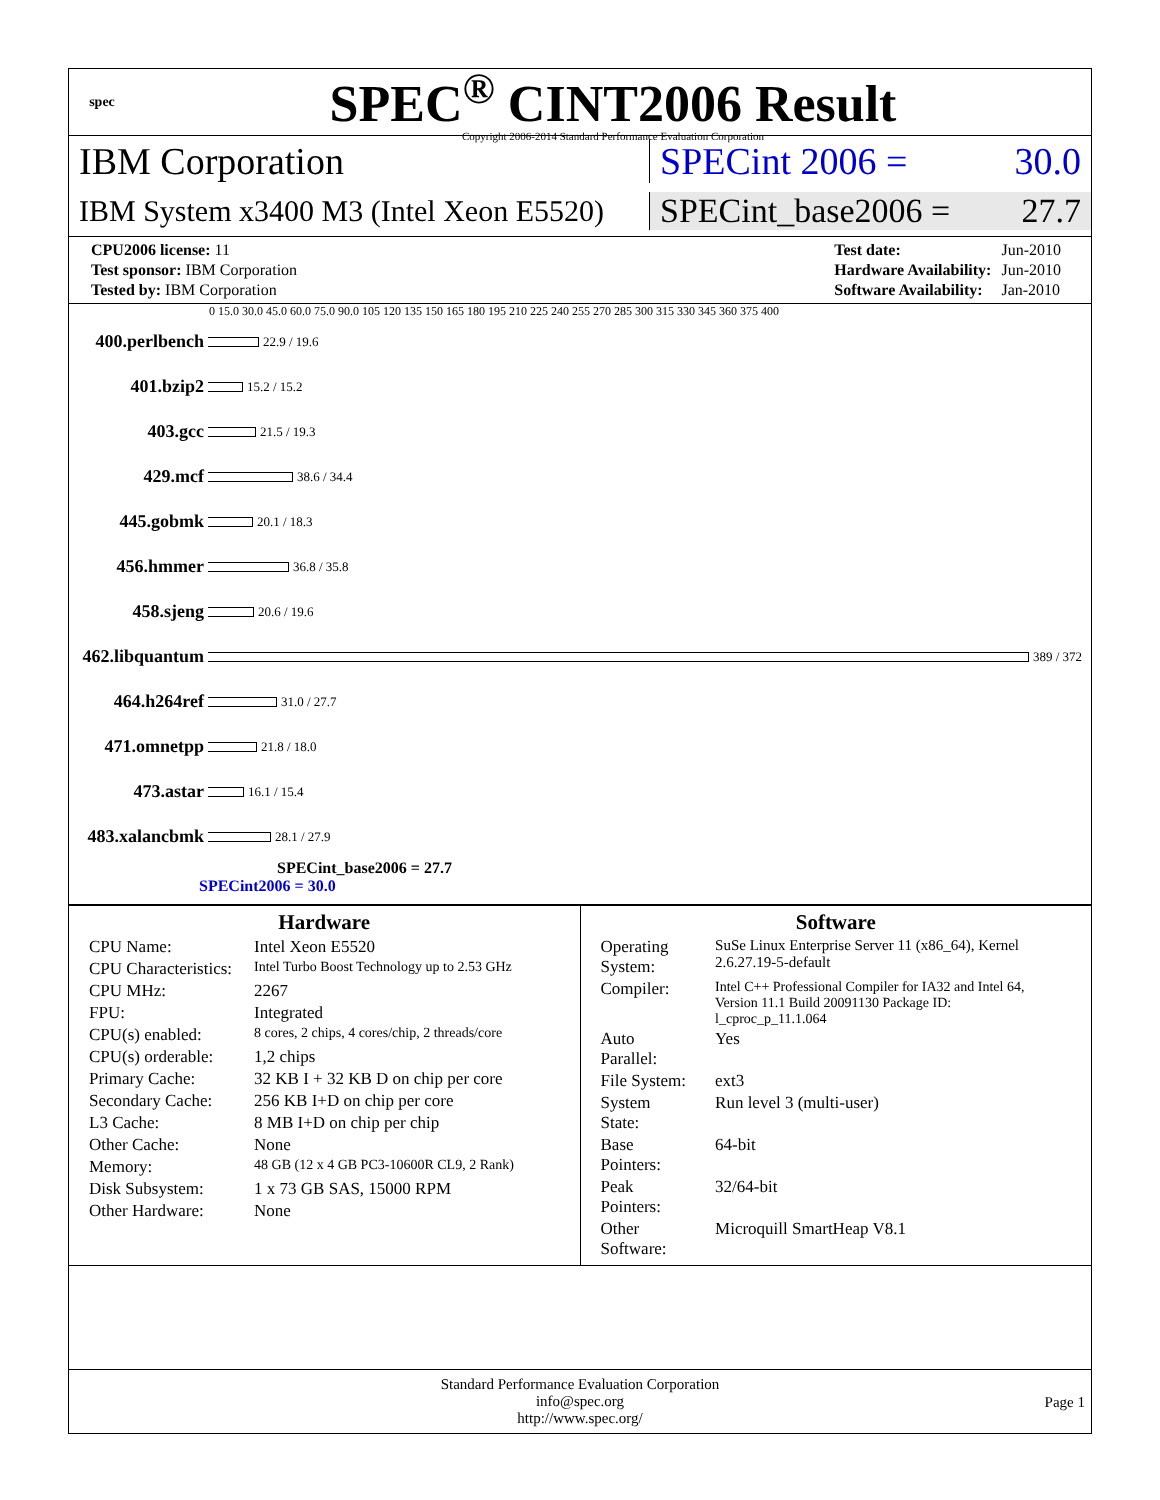spec
SPEC<sup>®</sup> CINT2006 Result
Copyright 2006-2014 Standard Performance Evaluation Corporation
IBM Corporation SPECint 2006 = 30.0
IBM System x3400 M3 (Intel Xeon E5520)
SPECint_base2006 = 27.7
| CPU2006 license: 11 |
| Test sponsor: IBM Corporation |
| Tested by: IBM Corporation |
| Test date: | Jun-2010 |
| Hardware Availability: | Jun-2010 |
| Software Availability: | Jan-2010 |
0 15.0 30.0 45.0 60.0 75.0 90.0 105 120 135 150 165 180 195 210 225 240 255 270 285 300 315 330 345 360 375 400
400.perlbench
22.9 / 19.6
401.bzip2
15.2 / 15.2
403.gcc
21.5 / 19.3
429.mcf
38.6 / 34.4
445.gobmk
20.1 / 18.3
456.hmmer
36.8 / 35.8
458.sjeng
20.6 / 19.6
462.libquantum
389 / 372
464.h264ref
31.0 / 27.7
471.omnetpp
21.8 / 18.0
473.astar
16.1 / 15.4
483.xalancbmk
28.1 / 27.9
SPECint_base2006 = 27.7
SPECint2006 = 30.0
Hardware
| CPU Name: | Intel Xeon E5520 |
| CPU Characteristics: | Intel Turbo Boost Technology up to 2.53 GHz |
| CPU MHz: | 2267 |
| FPU: | Integrated |
| CPU(s) enabled: | 8 cores, 2 chips, 4 cores/chip, 2 threads/core |
| CPU(s) orderable: | 1,2 chips |
| Primary Cache: | 32 KB I + 32 KB D on chip per core |
| Secondary Cache: | 256 KB I+D on chip per core |
| L3 Cache: | 8 MB I+D on chip per chip |
| Other Cache: | None |
| Memory: | 48 GB (12 x 4 GB PC3-10600R CL9, 2 Rank) |
| Disk Subsystem: | 1 x 73 GB SAS, 15000 RPM |
| Other Hardware: | None |
Software
| Operating System: | SuSe Linux Enterprise Server 11 (x86_64), Kernel 2.6.27.19-5-default |
| Compiler: | Intel C++ Professional Compiler for IA32 and Intel 64, Version 11.1 Build 20091130 Package ID: l_cproc_p_11.1.064 |
| Auto Parallel: | Yes |
| File System: | ext3 |
| System State: | Run level 3 (multi-user) |
| Base Pointers: | 64-bit |
| Peak Pointers: | 32/64-bit |
| Other Software: | Microquill SmartHeap V8.1 |
Standard Performance Evaluation Corporation
info@spec.org
http://www.spec.org/
Page 1